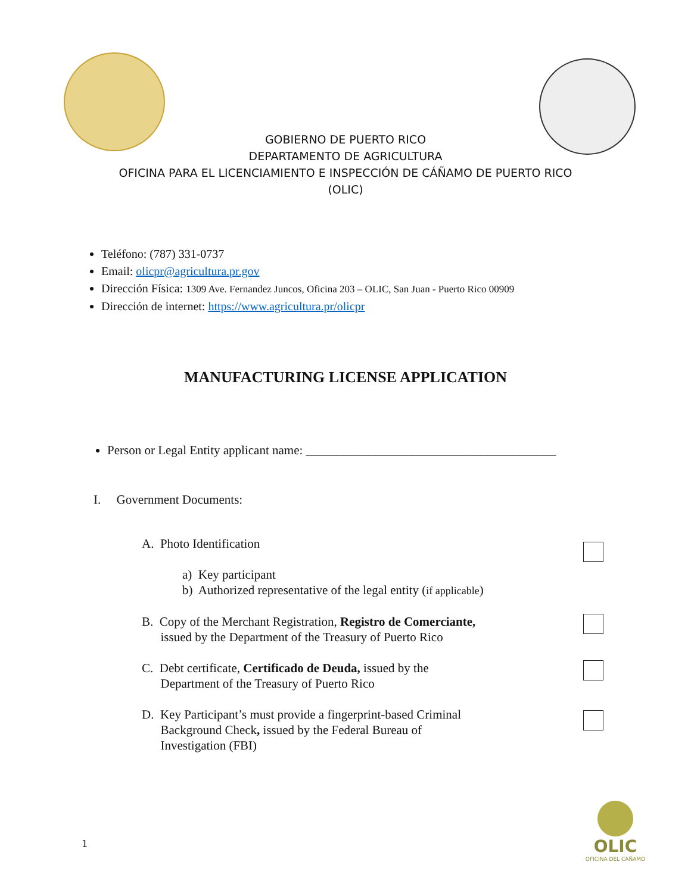GOBIERNO DE PUERTO RICO
DEPARTAMENTO DE AGRICULTURA
OFICINA PARA EL LICENCIAMIENTO E INSPECCIÓN DE CÁÑAMO DE PUERTO RICO
(OLIC)
Teléfono: (787) 331-0737
Email: olicpr@agricultura.pr.gov
Dirección Física: 1309 Ave. Fernandez Juncos, Oficina 203 – OLIC, San Juan - Puerto Rico 00909
Dirección de internet: https://www.agricultura.pr/olicpr
MANUFACTURING LICENSE APPLICATION
Person or Legal Entity applicant name: ________________________________________
I. Government Documents:
A. Photo Identification
a) Key participant
b) Authorized representative of the legal entity (if applicable)
B. Copy of the Merchant Registration, Registro de Comerciante,
issued by the Department of the Treasury of Puerto Rico
C. Debt certificate, Certificado de Deuda, issued by the
Department of the Treasury of Puerto Rico
D. Key Participant’s must provide a fingerprint-based Criminal
Background Check, issued by the Federal Bureau of
Investigation (FBI)
1
OLIC
OFICINA DEL CÁÑAMO